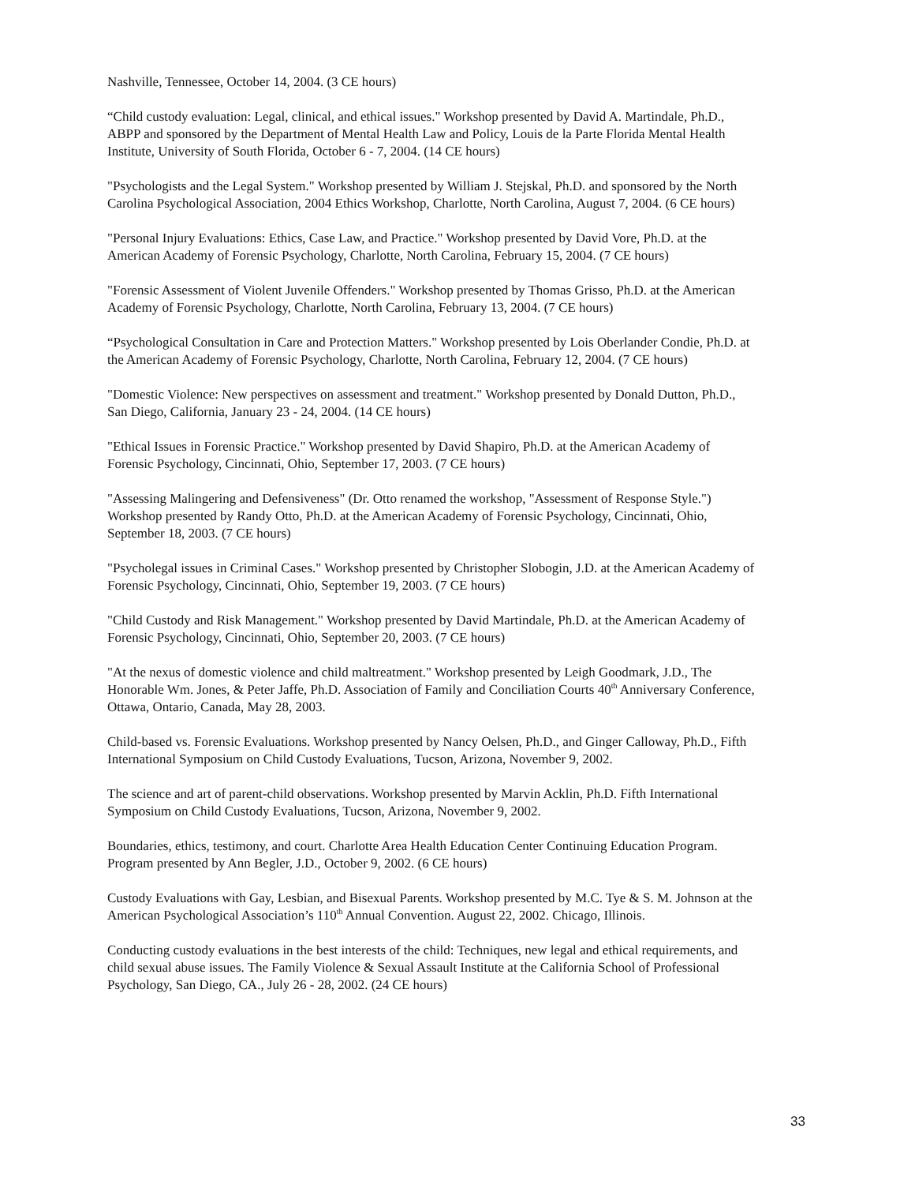Nashville, Tennessee, October 14, 2004. (3 CE hours)
“Child custody evaluation: Legal, clinical, and ethical issues." Workshop presented by David A. Martindale, Ph.D., ABPP and sponsored by the Department of Mental Health Law and Policy, Louis de la Parte Florida Mental Health Institute, University of South Florida, October 6 - 7, 2004. (14 CE hours)
"Psychologists and the Legal System." Workshop presented by William J. Stejskal, Ph.D. and sponsored by the North Carolina Psychological Association, 2004 Ethics Workshop, Charlotte, North Carolina, August 7, 2004. (6 CE hours)
"Personal Injury Evaluations: Ethics, Case Law, and Practice." Workshop presented by David Vore, Ph.D. at the American Academy of Forensic Psychology, Charlotte, North Carolina, February 15, 2004. (7 CE hours)
"Forensic Assessment of Violent Juvenile Offenders." Workshop presented by Thomas Grisso, Ph.D. at the American Academy of Forensic Psychology, Charlotte, North Carolina, February 13, 2004. (7 CE hours)
“Psychological Consultation in Care and Protection Matters." Workshop presented by Lois Oberlander Condie, Ph.D. at the American Academy of Forensic Psychology, Charlotte, North Carolina, February 12, 2004. (7 CE hours)
"Domestic Violence: New perspectives on assessment and treatment." Workshop presented by Donald Dutton, Ph.D., San Diego, California, January 23 - 24, 2004. (14 CE hours)
"Ethical Issues in Forensic Practice." Workshop presented by David Shapiro, Ph.D. at the American Academy of Forensic Psychology, Cincinnati, Ohio, September 17, 2003. (7 CE hours)
"Assessing Malingering and Defensiveness" (Dr. Otto renamed the workshop, "Assessment of Response Style.") Workshop presented by Randy Otto, Ph.D. at the American Academy of Forensic Psychology, Cincinnati, Ohio, September 18, 2003. (7 CE hours)
"Psycholegal issues in Criminal Cases." Workshop presented by Christopher Slobogin, J.D. at the American Academy of Forensic Psychology, Cincinnati, Ohio, September 19, 2003. (7 CE hours)
"Child Custody and Risk Management." Workshop presented by David Martindale, Ph.D. at the American Academy of Forensic Psychology, Cincinnati, Ohio, September 20, 2003. (7 CE hours)
"At the nexus of domestic violence and child maltreatment." Workshop presented by Leigh Goodmark, J.D., The Honorable Wm. Jones, & Peter Jaffe, Ph.D. Association of Family and Conciliation Courts 40<sup>th</sup> Anniversary Conference, Ottawa, Ontario, Canada, May 28, 2003.
Child-based vs. Forensic Evaluations. Workshop presented by Nancy Oelsen, Ph.D., and Ginger Calloway, Ph.D., Fifth International Symposium on Child Custody Evaluations, Tucson, Arizona, November 9, 2002.
The science and art of parent-child observations. Workshop presented by Marvin Acklin, Ph.D. Fifth International Symposium on Child Custody Evaluations, Tucson, Arizona, November 9, 2002.
Boundaries, ethics, testimony, and court. Charlotte Area Health Education Center Continuing Education Program. Program presented by Ann Begler, J.D., October 9, 2002. (6 CE hours)
Custody Evaluations with Gay, Lesbian, and Bisexual Parents. Workshop presented by M.C. Tye & S. M. Johnson at the American Psychological Association’s 110<sup>th</sup> Annual Convention. August 22, 2002. Chicago, Illinois.
Conducting custody evaluations in the best interests of the child: Techniques, new legal and ethical requirements, and child sexual abuse issues. The Family Violence & Sexual Assault Institute at the California School of Professional Psychology, San Diego, CA., July 26 - 28, 2002. (24 CE hours)
33